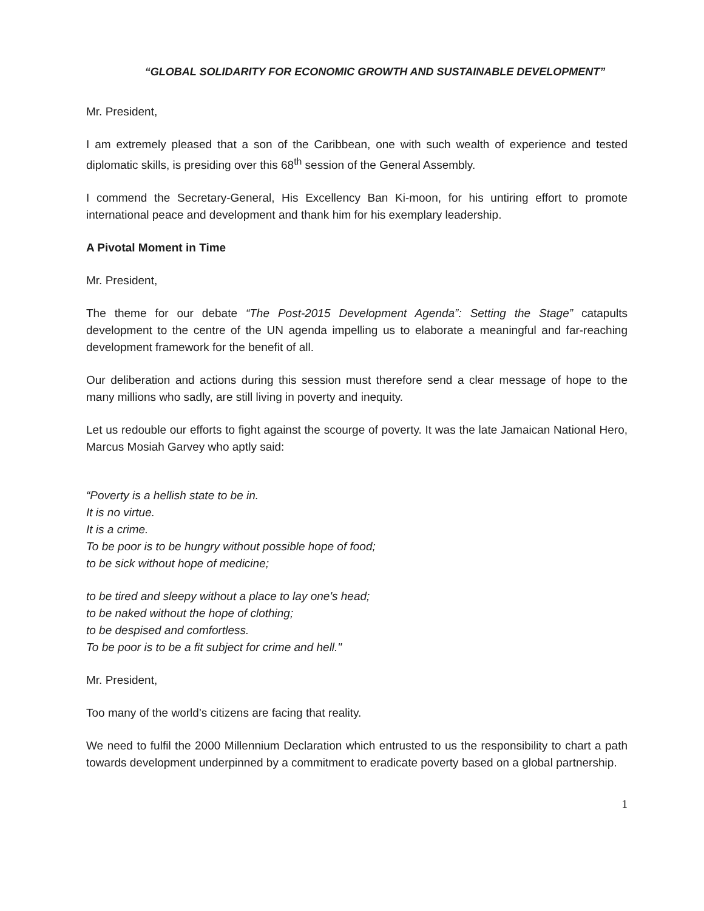“GLOBAL SOLIDARITY FOR ECONOMIC GROWTH AND SUSTAINABLE DEVELOPMENT”
Mr. President,
I am extremely pleased that a son of the Caribbean, one with such wealth of experience and tested diplomatic skills, is presiding over this 68<sup>th</sup> session of the General Assembly.
I commend the Secretary-General, His Excellency Ban Ki-moon, for his untiring effort to promote international peace and development and thank him for his exemplary leadership.
A Pivotal Moment in Time
Mr. President,
The theme for our debate “The Post-2015 Development Agenda”: Setting the Stage” catapults development to the centre of the UN agenda impelling us to elaborate a meaningful and far-reaching development framework for the benefit of all.
Our deliberation and actions during this session must therefore send a clear message of hope to the many millions who sadly, are still living in poverty and inequity.
Let us redouble our efforts to fight against the scourge of poverty. It was the late Jamaican National Hero, Marcus Mosiah Garvey who aptly said:
“Poverty is a hellish state to be in.
It is no virtue.
It is a crime.
To be poor is to be hungry without possible hope of food;
to be sick without hope of medicine;
to be tired and sleepy without a place to lay one's head;
to be naked without the hope of clothing;
to be despised and comfortless.
To be poor is to be a fit subject for crime and hell."
Mr. President,
Too many of the world’s citizens are facing that reality.
We need to fulfil the 2000 Millennium Declaration which entrusted to us the responsibility to chart a path towards development underpinned by a commitment to eradicate poverty based on a global partnership.
1